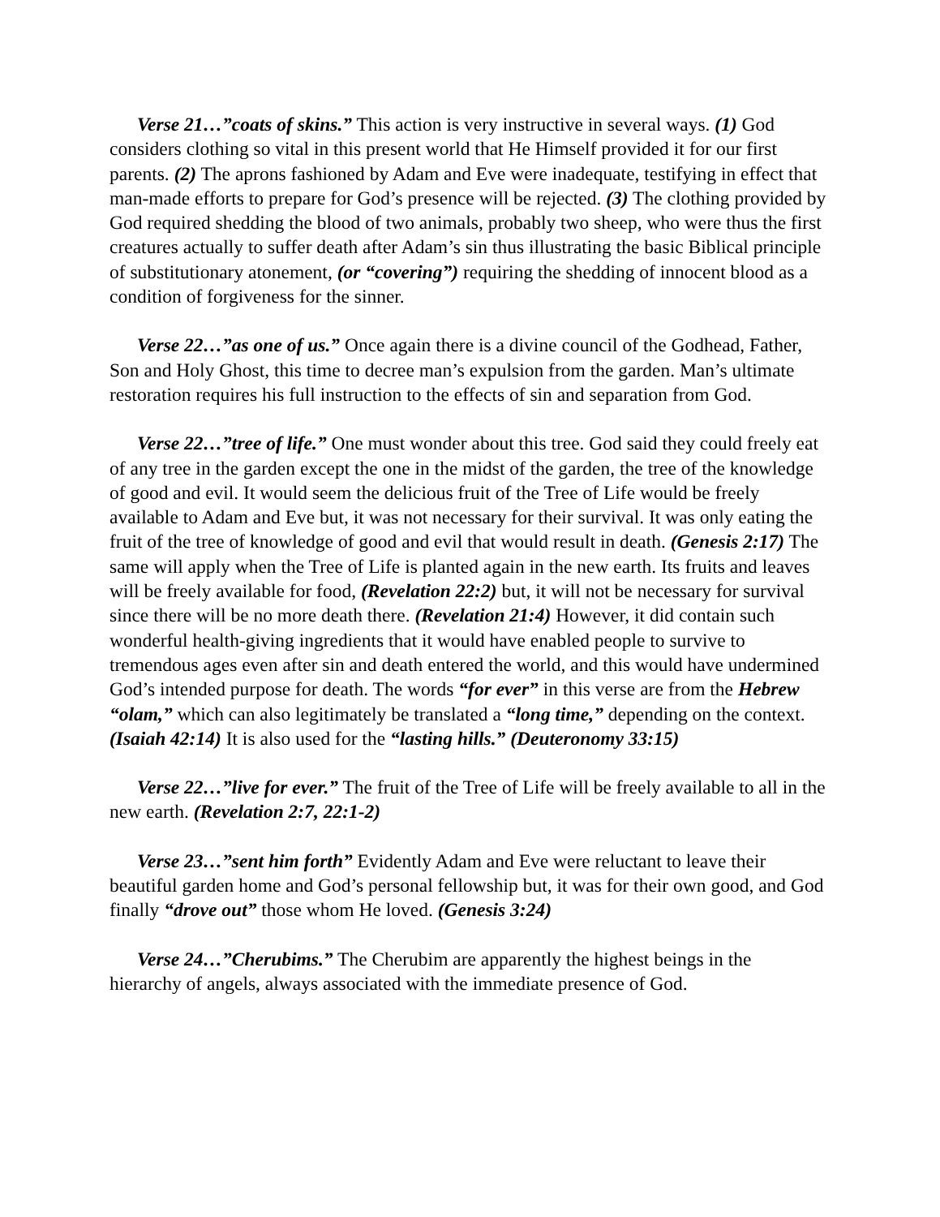Verse 21…”coats of skins.” This action is very instructive in several ways. (1) God considers clothing so vital in this present world that He Himself provided it for our first parents. (2) The aprons fashioned by Adam and Eve were inadequate, testifying in effect that man-made efforts to prepare for God’s presence will be rejected. (3) The clothing provided by God required shedding the blood of two animals, probably two sheep, who were thus the first creatures actually to suffer death after Adam’s sin thus illustrating the basic Biblical principle of substitutionary atonement, (or “covering”) requiring the shedding of innocent blood as a condition of forgiveness for the sinner.
Verse 22…”as one of us.” Once again there is a divine council of the Godhead, Father, Son and Holy Ghost, this time to decree man’s expulsion from the garden. Man’s ultimate restoration requires his full instruction to the effects of sin and separation from God.
Verse 22…”tree of life.” One must wonder about this tree. God said they could freely eat of any tree in the garden except the one in the midst of the garden, the tree of the knowledge of good and evil. It would seem the delicious fruit of the Tree of Life would be freely available to Adam and Eve but, it was not necessary for their survival. It was only eating the fruit of the tree of knowledge of good and evil that would result in death. (Genesis 2:17) The same will apply when the Tree of Life is planted again in the new earth. Its fruits and leaves will be freely available for food, (Revelation 22:2) but, it will not be necessary for survival since there will be no more death there. (Revelation 21:4) However, it did contain such wonderful health-giving ingredients that it would have enabled people to survive to tremendous ages even after sin and death entered the world, and this would have undermined God’s intended purpose for death. The words “for ever” in this verse are from the Hebrew “olam,” which can also legitimately be translated a “long time,” depending on the context. (Isaiah 42:14) It is also used for the “lasting hills.” (Deuteronomy 33:15)
Verse 22…”live for ever.” The fruit of the Tree of Life will be freely available to all in the new earth. (Revelation 2:7, 22:1-2)
Verse 23…”sent him forth” Evidently Adam and Eve were reluctant to leave their beautiful garden home and God’s personal fellowship but, it was for their own good, and God finally “drove out” those whom He loved. (Genesis 3:24)
Verse 24…”Cherubims.” The Cherubim are apparently the highest beings in the hierarchy of angels, always associated with the immediate presence of God.